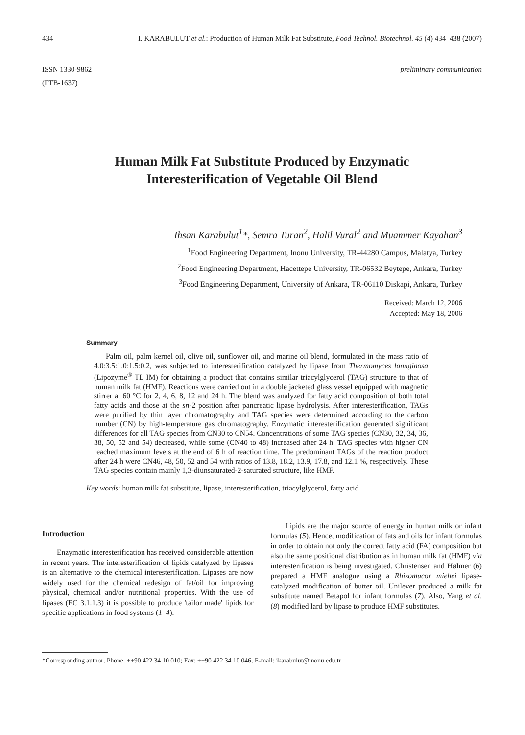434 I. KARABULUT et al.: Production of Human Milk Fat Substitute, Food Technol. Biotechnol. 45 (4) 434–438 (2007)
ISSN 1330-9862
(FTB-1637) preliminary communication
Human Milk Fat Substitute Produced by Enzymatic
Interesterification of Vegetable Oil Blend
Ihsan Karabulut<sup>1</sup>*, Semra Turan<sup>2</sup>, Halil Vural<sup>2</sup> and Muammer Kayahan<sup>3</sup>
<sup>1</sup> Food Engineering Department, Inonu University, TR-44280 Campus, Malatya, Turkey
<sup>2</sup> Food Engineering Department, Hacettepe University, TR-06532 Beytepe, Ankara, Turkey
<sup>3</sup> Food Engineering Department, University of Ankara, TR-06110 Diskapi, Ankara, Turkey
Received: March 12, 2006
Accepted: May 18, 2006
Summary
Palm oil, palm kernel oil, olive oil, sunflower oil, and marine oil blend, formulated in the mass ratio of 4.0:3.5:1.0:1.5:0.2, was subjected to interesterification catalyzed by lipase from Thermomyces lanuginosa (Lipozyme<sup>®</sup> TL IM) for obtaining a product that contains similar triacylglycerol (TAG) structure to that of human milk fat (HMF). Reactions were carried out in a double jacketed glass vessel equipped with magnetic stirrer at 60 °C for 2, 4, 6, 8, 12 and 24 h. The blend was analyzed for fatty acid composition of both total fatty acids and those at the sn-2 position after pancreatic lipase hydrolysis. After interesterification, TAGs were purified by thin layer chromatography and TAG species were determined according to the carbon number (CN) by high-temperature gas chromatography. Enzymatic interesterification generated significant differences for all TAG species from CN30 to CN54. Concentrations of some TAG species (CN30, 32, 34, 36, 38, 50, 52 and 54) decreased, while some (CN40 to 48) increased after 24 h. TAG species with higher CN reached maximum levels at the end of 6 h of reaction time. The predominant TAGs of the reaction product after 24 h were CN46, 48, 50, 52 and 54 with ratios of 13.8, 18.2, 13.9, 17.8, and 12.1 %, respectively. These TAG species contain mainly 1,3-diunsaturated-2-saturated structure, like HMF.
Key words: human milk fat substitute, lipase, interesterification, triacylglycerol, fatty acid
Introduction
Enzymatic interesterification has received considerable attention in recent years. The interesterification of lipids catalyzed by lipases is an alternative to the chemical interesterification. Lipases are now widely used for the chemical redesign of fat/oil for improving physical, chemical and/or nutritional properties. With the use of lipases (EC 3.1.1.3) it is possible to produce 'tailor made' lipids for specific applications in food systems (1–4).
Lipids are the major source of energy in human milk or infant formulas (5). Hence, modification of fats and oils for infant formulas in order to obtain not only the correct fatty acid (FA) composition but also the same positional distribution as in human milk fat (HMF) via interesterification is being investigated. Christensen and Hølmer (6) prepared a HMF analogue using a Rhizomucor miehei lipase-catalyzed modification of butter oil. Unilever produced a milk fat substitute named Betapol for infant formulas (7). Also, Yang et al. (8) modified lard by lipase to produce HMF substitutes.
*Corresponding author; Phone: ++90 422 34 10 010; Fax: ++90 422 34 10 046; E-mail: ikarabulut@inonu.edu.tr